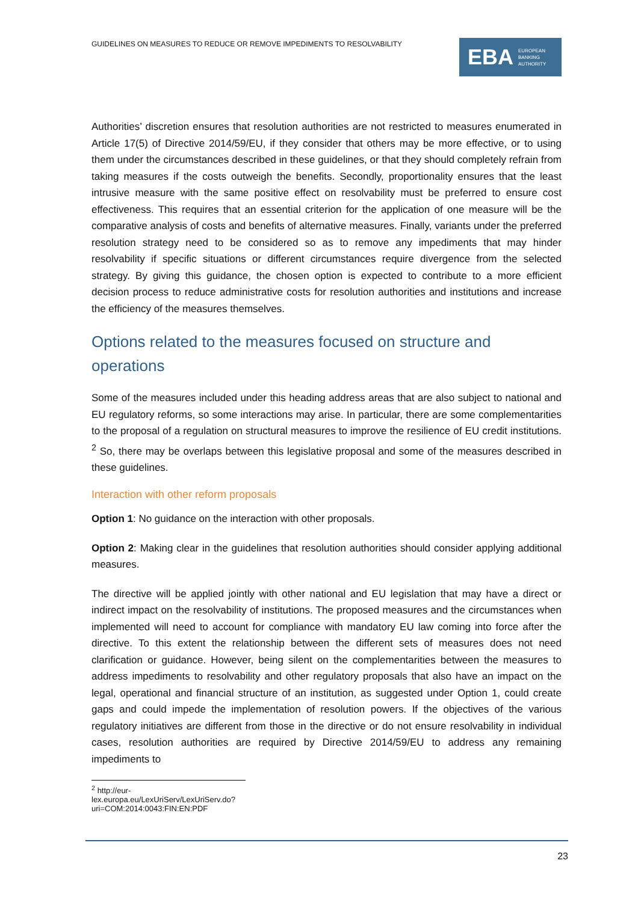GUIDELINES ON MEASURES TO REDUCE OR REMOVE IMPEDIMENTS TO RESOLVABILITY
EBA EUROPEAN
BANKING
AUTHORITY
Authorities’ discretion ensures that resolution authorities are not restricted to measures enumerated in Article 17(5) of Directive 2014/59/EU, if they consider that others may be more effective, or to using them under the circumstances described in these guidelines, or that they should completely refrain from taking measures if the costs outweigh the benefits. Secondly, proportionality ensures that the least intrusive measure with the same positive effect on resolvability must be preferred to ensure cost effectiveness. This requires that an essential criterion for the application of one measure will be the comparative analysis of costs and benefits of alternative measures. Finally, variants under the preferred resolution strategy need to be considered so as to remove any impediments that may hinder resolvability if specific situations or different circumstances require divergence from the selected strategy. By giving this guidance, the chosen option is expected to contribute to a more efficient decision process to reduce administrative costs for resolution authorities and institutions and increase the efficiency of the measures themselves.
Options related to the measures focused on structure and operations
Some of the measures included under this heading address areas that are also subject to national and EU regulatory reforms, so some interactions may arise. In particular, there are some complementarities to the proposal of a regulation on structural measures to improve the resilience of EU credit institutions. <sup>2</sup> So, there may be overlaps between this legislative proposal and some of the measures described in these guidelines.
Interaction with other reform proposals
Option 1: No guidance on the interaction with other proposals.
Option 2: Making clear in the guidelines that resolution authorities should consider applying additional measures.
The directive will be applied jointly with other national and EU legislation that may have a direct or indirect impact on the resolvability of institutions. The proposed measures and the circumstances when implemented will need to account for compliance with mandatory EU law coming into force after the directive. To this extent the relationship between the different sets of measures does not need clarification or guidance. However, being silent on the complementarities between the measures to address impediments to resolvability and other regulatory proposals that also have an impact on the legal, operational and financial structure of an institution, as suggested under Option 1, could create gaps and could impede the implementation of resolution powers. If the objectives of the various regulatory initiatives are different from those in the directive or do not ensure resolvability in individual cases, resolution authorities are required by Directive 2014/59/EU to address any remaining impediments to
<sup>2</sup> http://eur-lex.europa.eu/LexUriServ/LexUriServ.do?uri=COM:2014:0043:FIN:EN:PDF
23